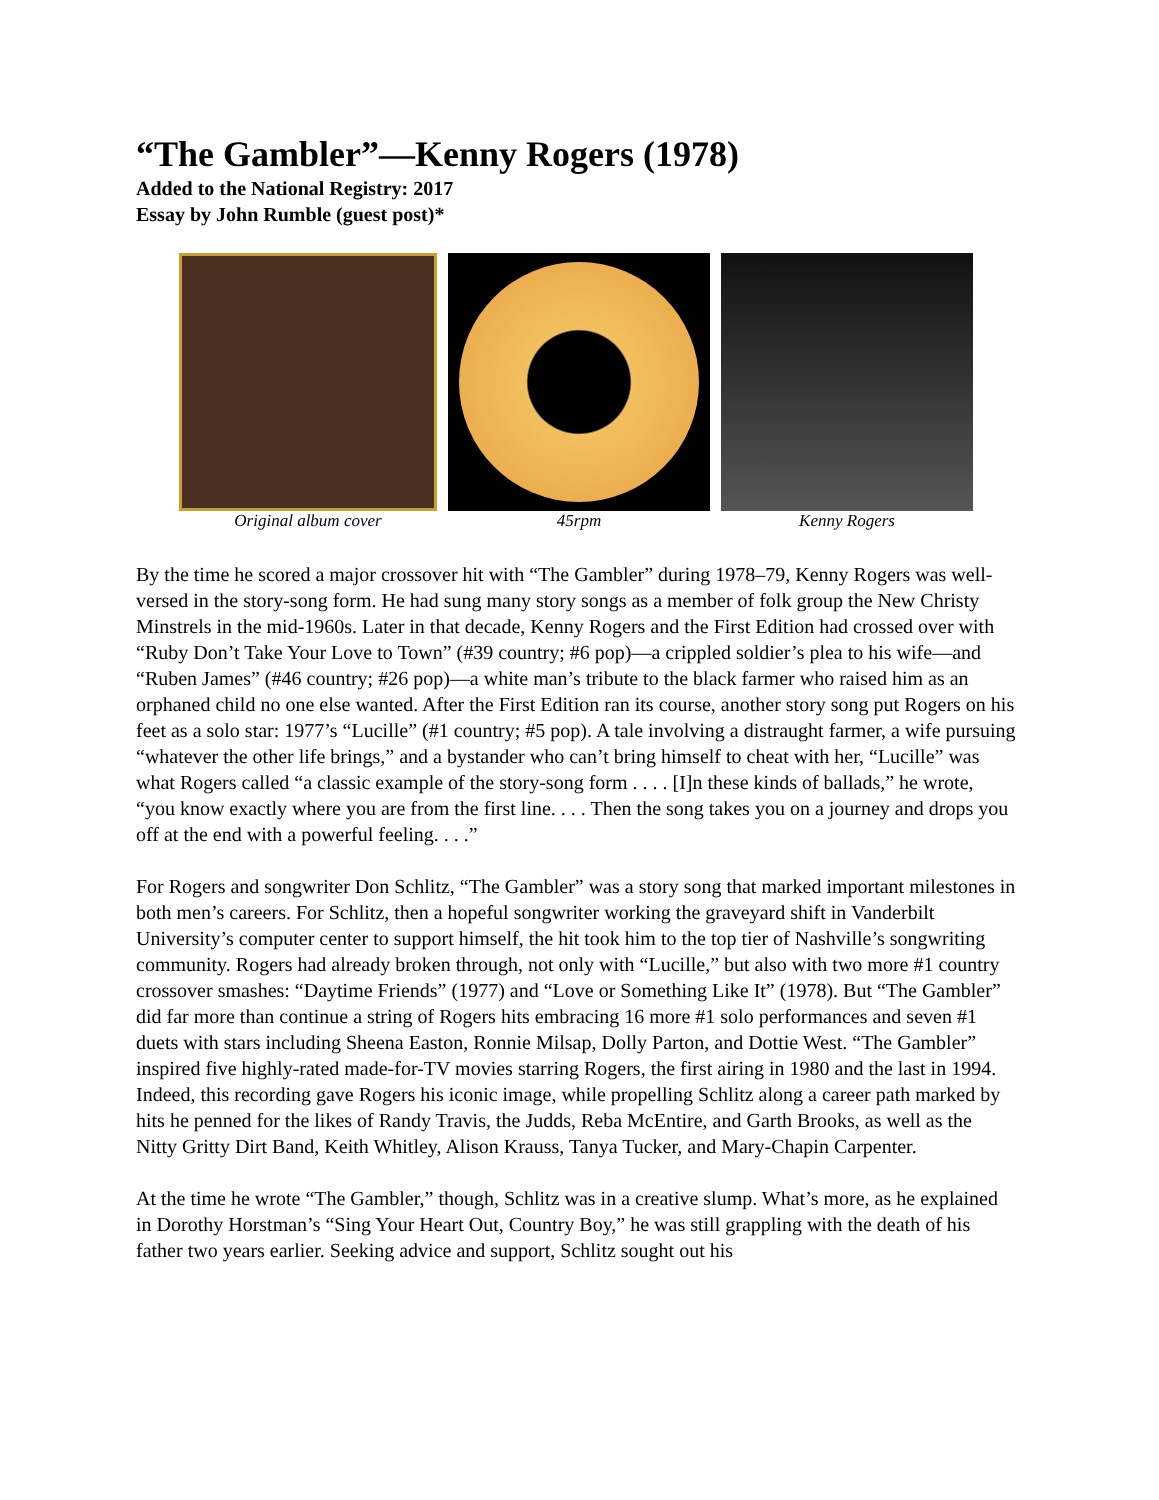“The Gambler”—Kenny Rogers (1978)
Added to the National Registry: 2017
Essay by John Rumble (guest post)*
Original album cover 45rpm Kenny Rogers
By the time he scored a major crossover hit with “The Gambler” during 1978–79, Kenny Rogers was well-versed in the story-song form. He had sung many story songs as a member of folk group the New Christy Minstrels in the mid-1960s. Later in that decade, Kenny Rogers and the First Edition had crossed over with “Ruby Don’t Take Your Love to Town” (#39 country; #6 pop)—a crippled soldier’s plea to his wife—and “Ruben James” (#46 country; #26 pop)—a white man’s tribute to the black farmer who raised him as an orphaned child no one else wanted. After the First Edition ran its course, another story song put Rogers on his feet as a solo star: 1977’s “Lucille” (#1 country; #5 pop). A tale involving a distraught farmer, a wife pursuing “whatever the other life brings,” and a bystander who can’t bring himself to cheat with her, “Lucille” was what Rogers called “a classic example of the story-song form . . . . [I]n these kinds of ballads,” he wrote, “you know exactly where you are from the first line. . . . Then the song takes you on a journey and drops you off at the end with a powerful feeling. . . .”
For Rogers and songwriter Don Schlitz, “The Gambler” was a story song that marked important milestones in both men’s careers. For Schlitz, then a hopeful songwriter working the graveyard shift in Vanderbilt University’s computer center to support himself, the hit took him to the top tier of Nashville’s songwriting community. Rogers had already broken through, not only with “Lucille,” but also with two more #1 country crossover smashes: “Daytime Friends” (1977) and “Love or Something Like It” (1978). But “The Gambler” did far more than continue a string of Rogers hits embracing 16 more #1 solo performances and seven #1 duets with stars including Sheena Easton, Ronnie Milsap, Dolly Parton, and Dottie West. “The Gambler” inspired five highly-rated made-for-TV movies starring Rogers, the first airing in 1980 and the last in 1994. Indeed, this recording gave Rogers his iconic image, while propelling Schlitz along a career path marked by hits he penned for the likes of Randy Travis, the Judds, Reba McEntire, and Garth Brooks, as well as the Nitty Gritty Dirt Band, Keith Whitley, Alison Krauss, Tanya Tucker, and Mary-Chapin Carpenter.
At the time he wrote “The Gambler,” though, Schlitz was in a creative slump. What’s more, as he explained in Dorothy Horstman’s “Sing Your Heart Out, Country Boy,” he was still grappling with the death of his father two years earlier. Seeking advice and support, Schlitz sought out his